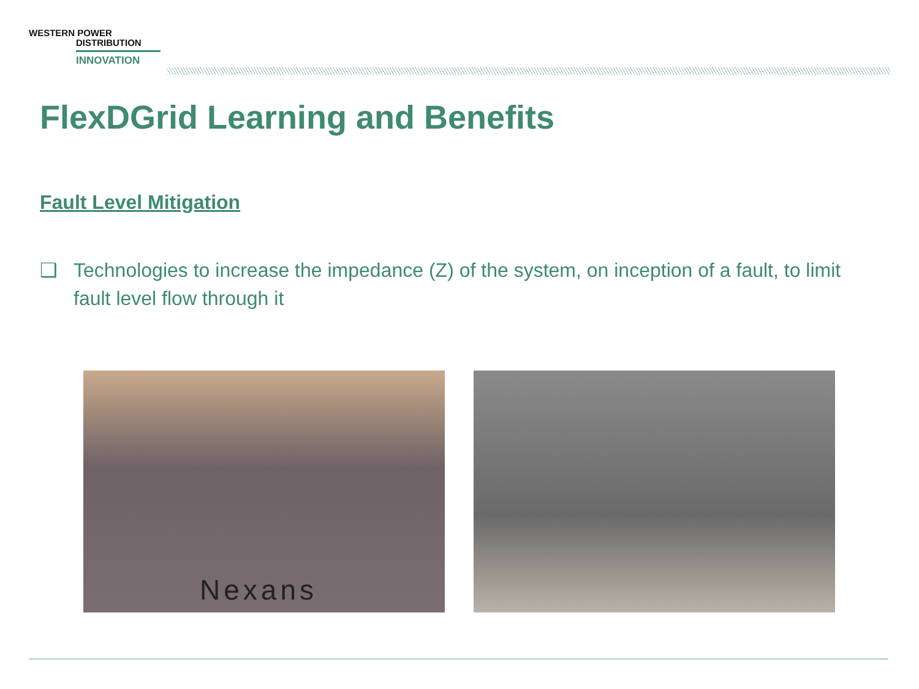WESTERN POWER
DISTRIBUTION
INNOVATION
FlexDGrid Learning and Benefits
Fault Level Mitigation
❑ Technologies to increase the impedance (Z) of the system, on inception of a fault, to limit fault level flow through it
Nexans